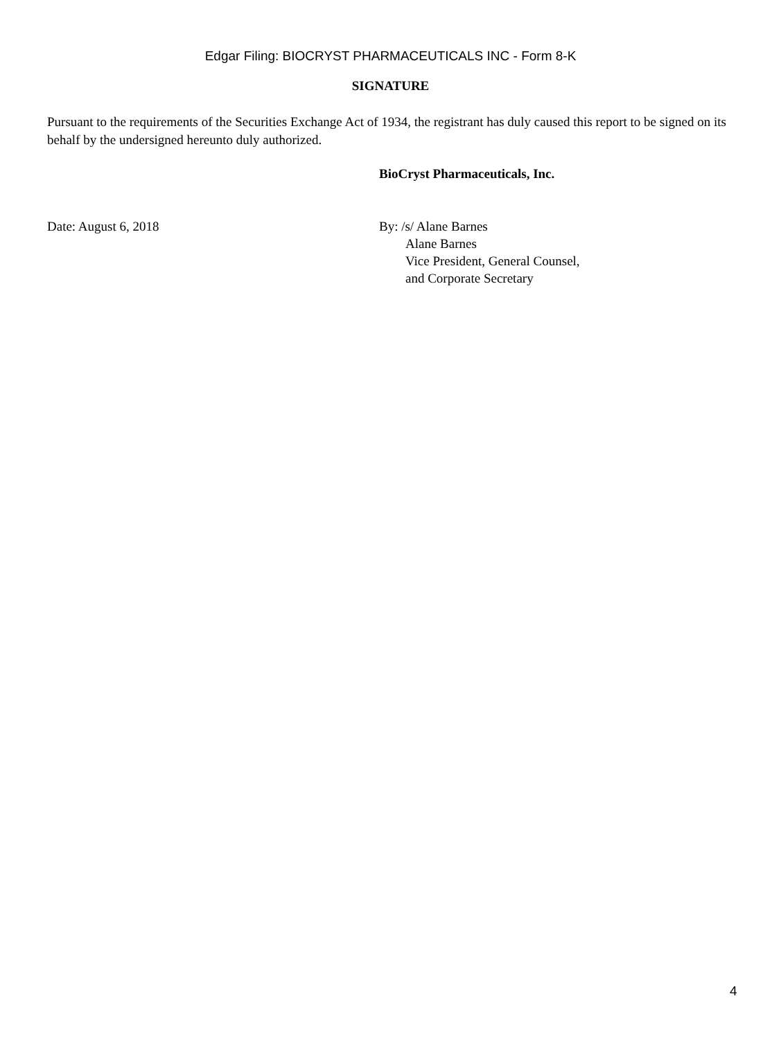Edgar Filing: BIOCRYST PHARMACEUTICALS INC - Form 8-K
SIGNATURE
Pursuant to the requirements of the Securities Exchange Act of 1934, the registrant has duly caused this report to be signed on its behalf by the undersigned hereunto duly authorized.
BioCryst Pharmaceuticals, Inc.
Date: August 6, 2018 By: /s/ Alane Barnes
Alane Barnes
Vice President, General Counsel,
and Corporate Secretary
4